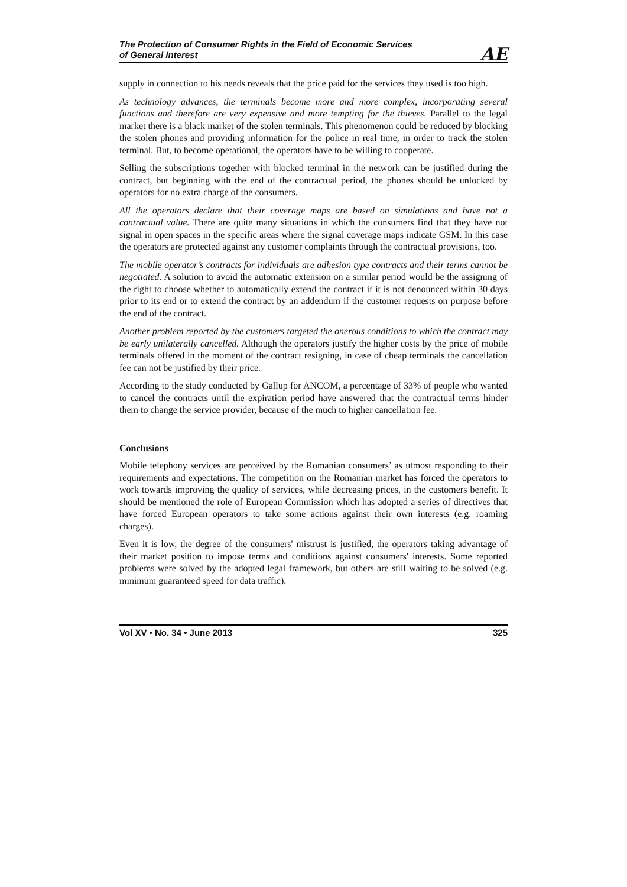The Protection of Consumer Rights in the Field of Economic Services
of General Interest
AE
supply in connection to his needs reveals that the price paid for the services they used is too high.
As technology advances, the terminals become more and more complex, incorporating several functions and therefore are very expensive and more tempting for the thieves. Parallel to the legal market there is a black market of the stolen terminals. This phenomenon could be reduced by blocking the stolen phones and providing information for the police in real time, in order to track the stolen terminal. But, to become operational, the operators have to be willing to cooperate.
Selling the subscriptions together with blocked terminal in the network can be justified during the contract, but beginning with the end of the contractual period, the phones should be unlocked by operators for no extra charge of the consumers.
All the operators declare that their coverage maps are based on simulations and have not a contractual value. There are quite many situations in which the consumers find that they have not signal in open spaces in the specific areas where the signal coverage maps indicate GSM. In this case the operators are protected against any customer complaints through the contractual provisions, too.
The mobile operator’s contracts for individuals are adhesion type contracts and their terms cannot be negotiated. A solution to avoid the automatic extension on a similar period would be the assigning of the right to choose whether to automatically extend the contract if it is not denounced within 30 days prior to its end or to extend the contract by an addendum if the customer requests on purpose before the end of the contract.
Another problem reported by the customers targeted the onerous conditions to which the contract may be early unilaterally cancelled. Although the operators justify the higher costs by the price of mobile terminals offered in the moment of the contract resigning, in case of cheap terminals the cancellation fee can not be justified by their price.
According to the study conducted by Gallup for ANCOM, a percentage of 33% of people who wanted to cancel the contracts until the expiration period have answered that the contractual terms hinder them to change the service provider, because of the much to higher cancellation fee.
Conclusions
Mobile telephony services are perceived by the Romanian consumers’ as utmost responding to their requirements and expectations. The competition on the Romanian market has forced the operators to work towards improving the quality of services, while decreasing prices, in the customers benefit. It should be mentioned the role of European Commission which has adopted a series of directives that have forced European operators to take some actions against their own interests (e.g. roaming charges).
Even it is low, the degree of the consumers' mistrust is justified, the operators taking advantage of their market position to impose terms and conditions against consumers' interests. Some reported problems were solved by the adopted legal framework, but others are still waiting to be solved (e.g. minimum guaranteed speed for data traffic).
Vol XV • No. 34 • June 2013 325